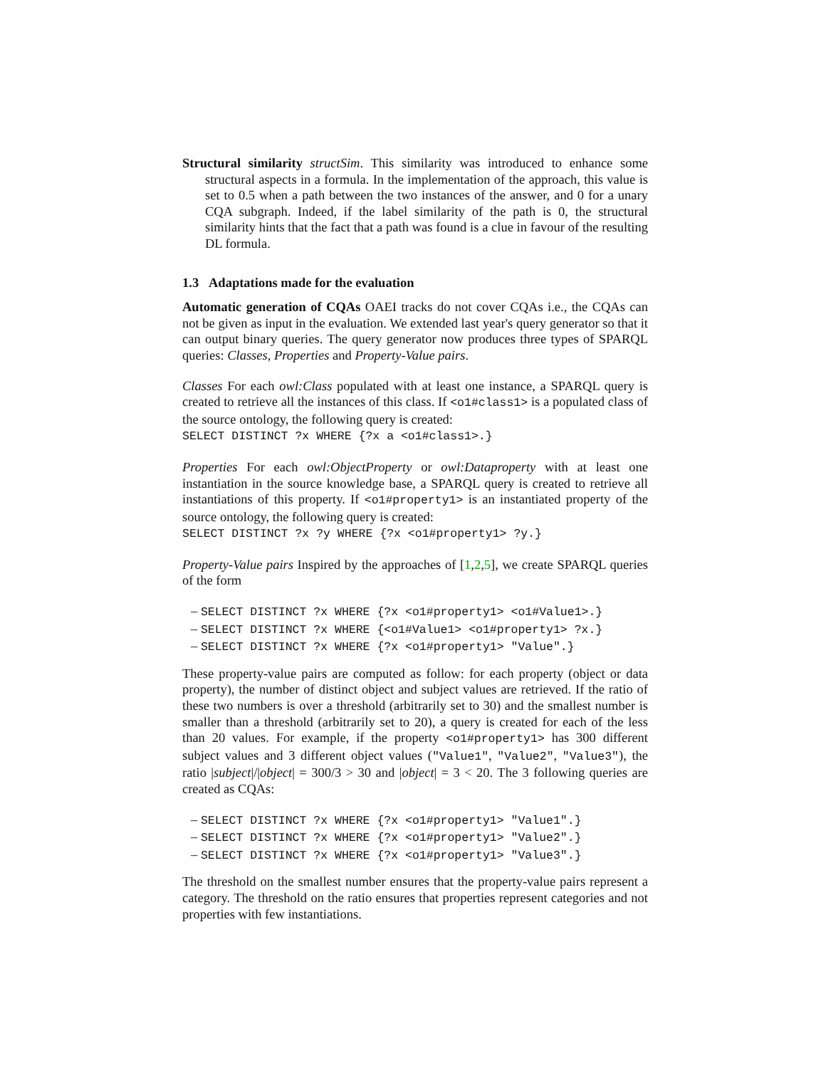Structural similarity structSim. This similarity was introduced to enhance some structural aspects in a formula. In the implementation of the approach, this value is set to 0.5 when a path between the two instances of the answer, and 0 for a unary CQA subgraph. Indeed, if the label similarity of the path is 0, the structural similarity hints that the fact that a path was found is a clue in favour of the resulting DL formula.
1.3 Adaptations made for the evaluation
Automatic generation of CQAs OAEI tracks do not cover CQAs i.e., the CQAs can not be given as input in the evaluation. We extended last year's query generator so that it can output binary queries. The query generator now produces three types of SPARQL queries: Classes, Properties and Property-Value pairs.
Classes For each owl:Class populated with at least one instance, a SPARQL query is created to retrieve all the instances of this class. If <o1#class1> is a populated class of the source ontology, the following query is created:
SELECT DISTINCT ?x WHERE {?x a <o1#class1>.}
Properties For each owl:ObjectProperty or owl:Dataproperty with at least one instantiation in the source knowledge base, a SPARQL query is created to retrieve all instantiations of this property. If <o1#property1> is an instantiated property of the source ontology, the following query is created:
SELECT DISTINCT ?x ?y WHERE {?x <o1#property1> ?y.}
Property-Value pairs Inspired by the approaches of [1,2,5], we create SPARQL queries of the form
– SELECT DISTINCT ?x WHERE {?x <o1#property1> <o1#Value1>.}
– SELECT DISTINCT ?x WHERE {<o1#Value1> <o1#property1> ?x.}
– SELECT DISTINCT ?x WHERE {?x <o1#property1> "Value".}
These property-value pairs are computed as follow: for each property (object or data property), the number of distinct object and subject values are retrieved. If the ratio of these two numbers is over a threshold (arbitrarily set to 30) and the smallest number is smaller than a threshold (arbitrarily set to 20), a query is created for each of the less than 20 values. For example, if the property <o1#property1> has 300 different subject values and 3 different object values ("Value1", "Value2", "Value3"), the ratio |subject|/|object| = 300/3 > 30 and |object| = 3 < 20. The 3 following queries are created as CQAs:
– SELECT DISTINCT ?x WHERE {?x <o1#property1> "Value1".}
– SELECT DISTINCT ?x WHERE {?x <o1#property1> "Value2".}
– SELECT DISTINCT ?x WHERE {?x <o1#property1> "Value3".}
The threshold on the smallest number ensures that the property-value pairs represent a category. The threshold on the ratio ensures that properties represent categories and not properties with few instantiations.